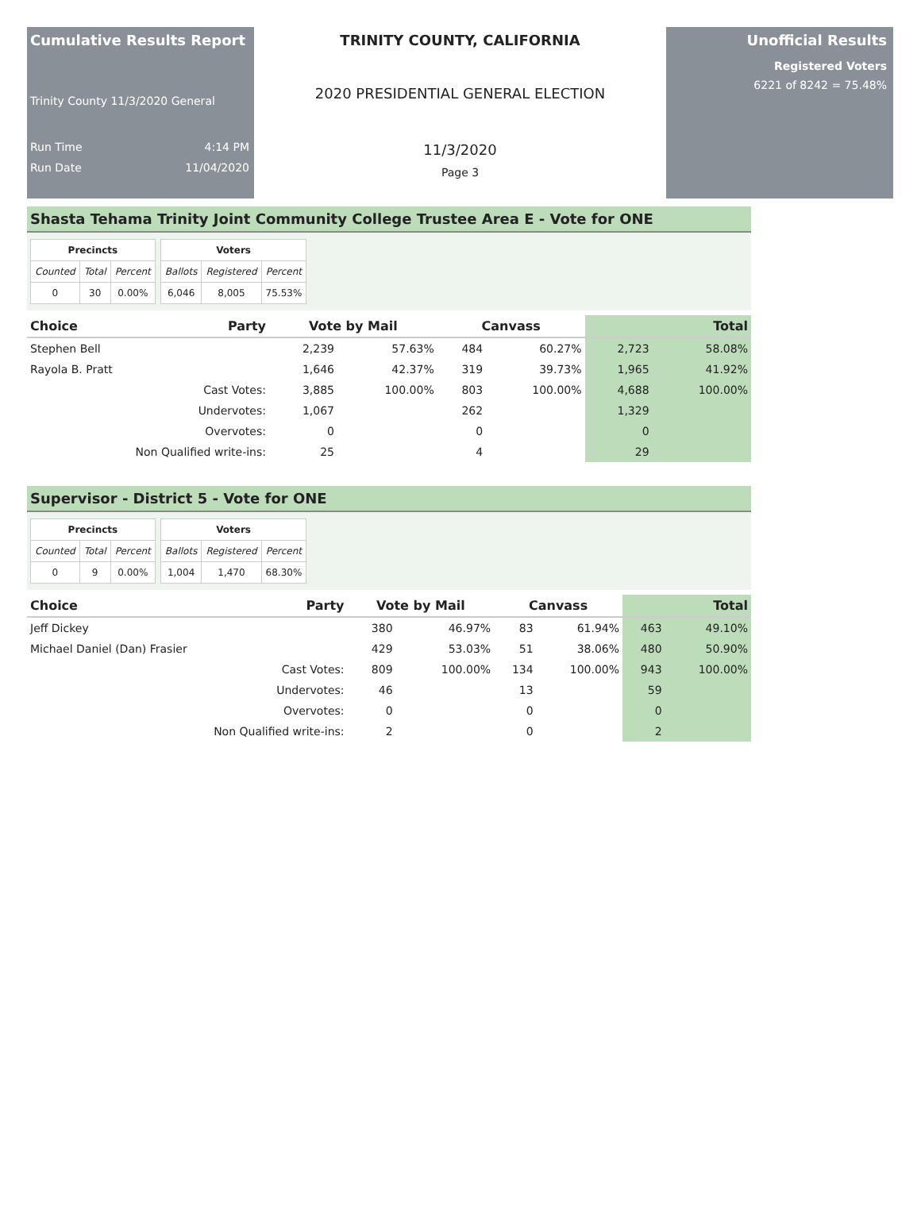Cumulative Results Report
Trinity County 11/3/2020 General
Run Time 4:14 PM
Run Date 11/04/2020
TRINITY COUNTY, CALIFORNIA
2020 PRESIDENTIAL GENERAL ELECTION
11/3/2020
Page 3
Unofficial Results
Registered Voters
6221 of 8242 = 75.48%
Shasta Tehama Trinity Joint Community College Trustee Area E - Vote for ONE
| Precincts | | |
| --- | --- | --- |
| Counted | Total | Percent |
| 0 | 30 | 0.00% |
| Voters | | |
| --- | --- | --- |
| Ballots | Registered | Percent |
| 6,046 | 8,005 | 75.53% |
| Choice | Party | Vote by Mail | | Canvass | | Total | |
| --- | --- | --- | --- | --- | --- | --- | --- |
| Stephen Bell | | 2,239 | 57.63% | 484 | 60.27% | 2,723 | 58.08% |
| Rayola B. Pratt | | 1,646 | 42.37% | 319 | 39.73% | 1,965 | 41.92% |
| Cast Votes: | | 3,885 | 100.00% | 803 | 100.00% | 4,688 | 100.00% |
| Undervotes: | | 1,067 | | 262 | | 1,329 | |
| Overvotes: | | 0 | | 0 | | 0 | |
| Non Qualified write-ins: | | 25 | | 4 | | 29 | |
Supervisor - District 5 - Vote for ONE
| Precincts | | |
| --- | --- | --- |
| Counted | Total | Percent |
| 0 | 9 | 0.00% |
| Voters | | |
| --- | --- | --- |
| Ballots | Registered | Percent |
| 1,004 | 1,470 | 68.30% |
| Choice | Party | Vote by Mail | | Canvass | | Total | |
| --- | --- | --- | --- | --- | --- | --- | --- |
| Jeff Dickey | | 380 | 46.97% | 83 | 61.94% | 463 | 49.10% |
| Michael Daniel (Dan) Frasier | | 429 | 53.03% | 51 | 38.06% | 480 | 50.90% |
| Cast Votes: | | 809 | 100.00% | 134 | 100.00% | 943 | 100.00% |
| Undervotes: | | 46 | | 13 | | 59 | |
| Overvotes: | | 0 | | 0 | | 0 | |
| Non Qualified write-ins: | | 2 | | 0 | | 2 | |